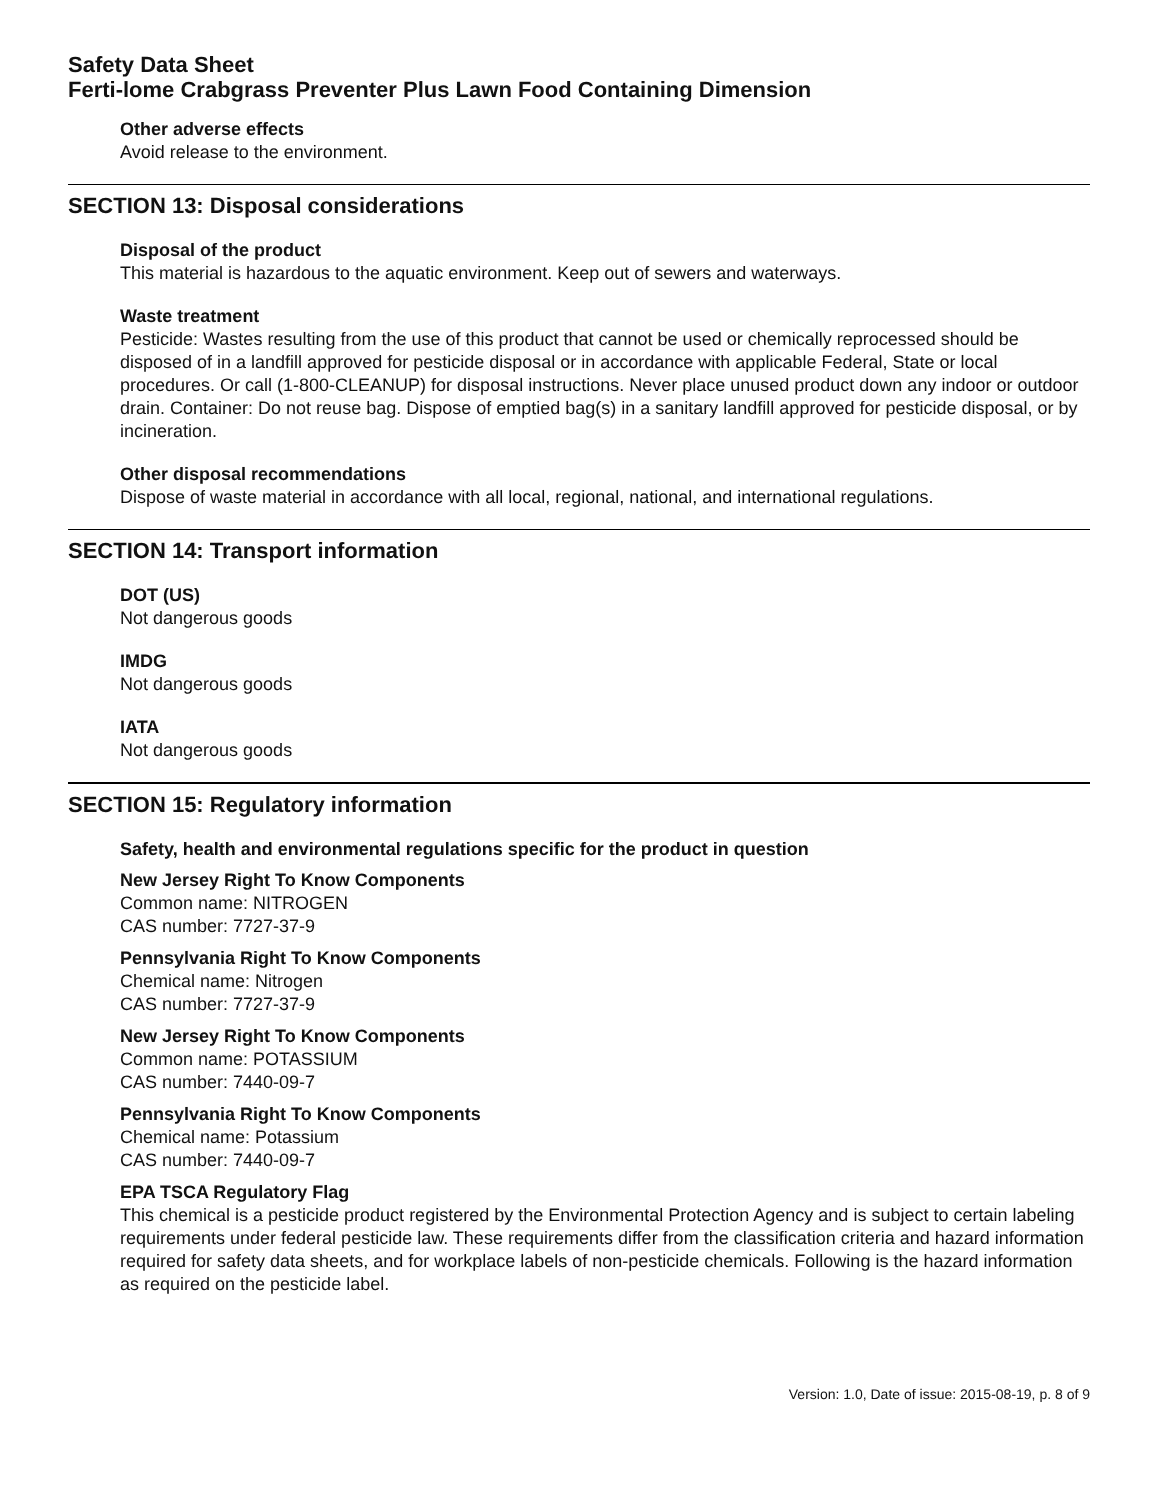Safety Data Sheet
Ferti-lome Crabgrass Preventer Plus Lawn Food Containing Dimension
Other adverse effects
Avoid release to the environment.
SECTION 13: Disposal considerations
Disposal of the product
This material is hazardous to the aquatic environment. Keep out of sewers and waterways.
Waste treatment
Pesticide: Wastes resulting from the use of this product that cannot be used or chemically reprocessed should be disposed of in a landfill approved for pesticide disposal or in accordance with applicable Federal, State or local procedures. Or call (1-800-CLEANUP) for disposal instructions. Never place unused product down any indoor or outdoor drain. Container: Do not reuse bag. Dispose of emptied bag(s) in a sanitary landfill approved for pesticide disposal, or by incineration.
Other disposal recommendations
Dispose of waste material in accordance with all local, regional, national, and international regulations.
SECTION 14: Transport information
DOT (US)
Not dangerous goods
IMDG
Not dangerous goods
IATA
Not dangerous goods
SECTION 15: Regulatory information
Safety, health and environmental regulations specific for the product in question
New Jersey Right To Know Components
Common name: NITROGEN
CAS number: 7727-37-9
Pennsylvania Right To Know Components
Chemical name: Nitrogen
CAS number: 7727-37-9
New Jersey Right To Know Components
Common name: POTASSIUM
CAS number: 7440-09-7
Pennsylvania Right To Know Components
Chemical name: Potassium
CAS number: 7440-09-7
EPA TSCA Regulatory Flag
This chemical is a pesticide product registered by the Environmental Protection Agency and is subject to certain labeling requirements under federal pesticide law. These requirements differ from the classification criteria and hazard information required for safety data sheets, and for workplace labels of non-pesticide chemicals. Following is the hazard information as required on the pesticide label.
Version: 1.0, Date of issue: 2015-08-19, p. 8 of 9